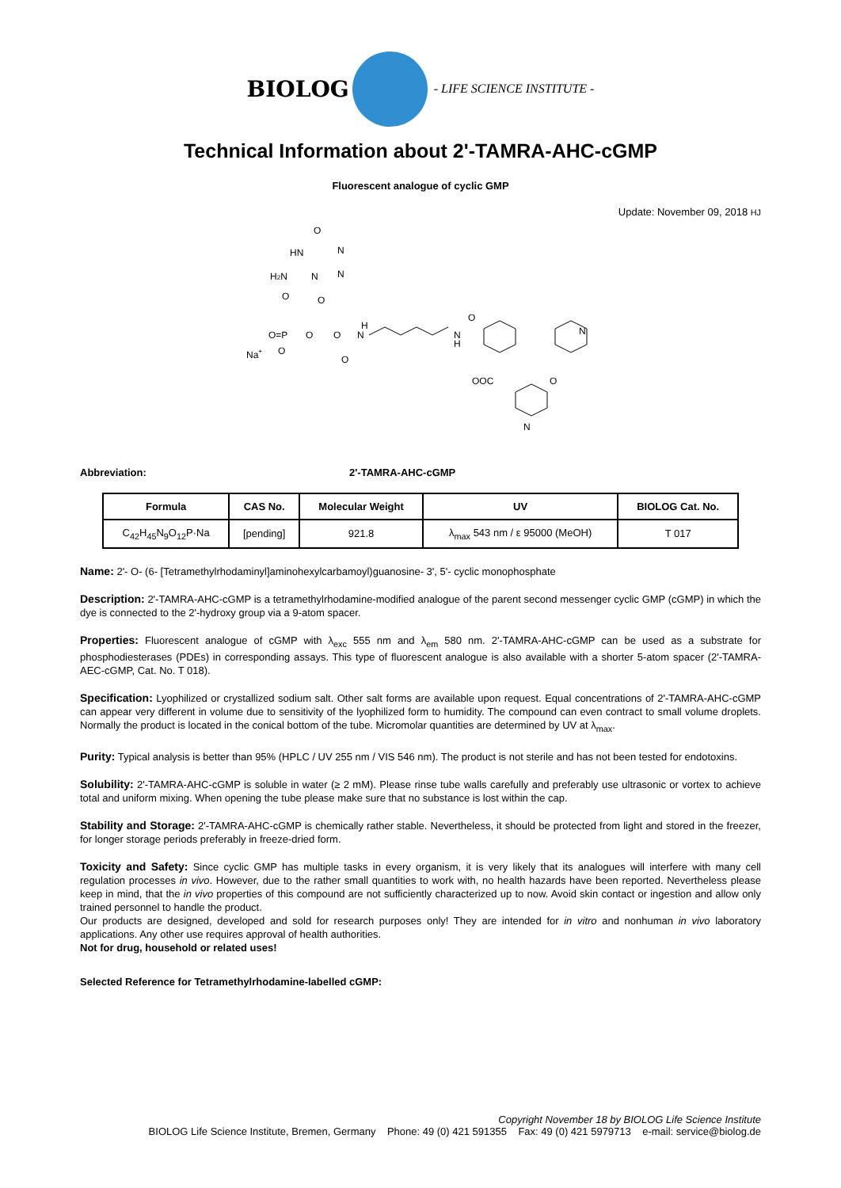BIOLOG
- LIFE SCIENCE INSTITUTE -
Technical Information about 2'-TAMRA-AHC-cGMP
Fluorescent analogue of cyclic GMP
Update: November 09, 2018 HJ
O
HN
N
H2N
N
N
O
O
O=P
O
O
H
N
Na+
O
O
N
H
O
OOC
O
N
N
Abbreviation: 2'-TAMRA-AHC-cGMP
| Formula | CAS No. | Molecular Weight | UV | BIOLOG Cat. No. |
| --- | --- | --- | --- | --- |
| C<sub>42</sub>H<sub>45</sub>N<sub>9</sub>O<sub>12</sub>P·Na | [pending] | 921.8 | λ<sub>max</sub> 543 nm / ε 95000 (MeOH) | T 017 |
Name: 2'- O- (6- [Tetramethylrhodaminyl]aminohexylcarbamoyl)guanosine- 3', 5'- cyclic monophosphate
Description: 2'-TAMRA-AHC-cGMP is a tetramethylrhodamine-modified analogue of the parent second messenger cyclic GMP (cGMP) in which the dye is connected to the 2'-hydroxy group via a 9-atom spacer.
Properties: Fluorescent analogue of cGMP with λ<sub>exc</sub> 555 nm and λ<sub>em</sub> 580 nm. 2'-TAMRA-AHC-cGMP can be used as a substrate for phosphodiesterases (PDEs) in corresponding assays. This type of fluorescent analogue is also available with a shorter 5-atom spacer (2'-TAMRA-AEC-cGMP, Cat. No. T 018).
Specification: Lyophilized or crystallized sodium salt. Other salt forms are available upon request. Equal concentrations of 2'-TAMRA-AHC-cGMP can appear very different in volume due to sensitivity of the lyophilized form to humidity. The compound can even contract to small volume droplets. Normally the product is located in the conical bottom of the tube. Micromolar quantities are determined by UV at λ<sub>max</sub>.
Purity: Typical analysis is better than 95% (HPLC / UV 255 nm / VIS 546 nm). The product is not sterile and has not been tested for endotoxins.
Solubility: 2'-TAMRA-AHC-cGMP is soluble in water (≥ 2 mM). Please rinse tube walls carefully and preferably use ultrasonic or vortex to achieve total and uniform mixing. When opening the tube please make sure that no substance is lost within the cap.
Stability and Storage: 2'-TAMRA-AHC-cGMP is chemically rather stable. Nevertheless, it should be protected from light and stored in the freezer, for longer storage periods preferably in freeze-dried form.
Toxicity and Safety: Since cyclic GMP has multiple tasks in every organism, it is very likely that its analogues will interfere with many cell regulation processes in vivo. However, due to the rather small quantities to work with, no health hazards have been reported. Nevertheless please keep in mind, that the in vivo properties of this compound are not sufficiently characterized up to now. Avoid skin contact or ingestion and allow only trained personnel to handle the product.
Our products are designed, developed and sold for research purposes only! They are intended for in vitro and nonhuman in vivo laboratory applications. Any other use requires approval of health authorities.
Not for drug, household or related uses!
Selected Reference for Tetramethylrhodamine-labelled cGMP:
Copyright November 18 by BIOLOG Life Science Institute
BIOLOG Life Science Institute, Bremen, Germany Phone: 49 (0) 421 591355 Fax: 49 (0) 421 5979713 e-mail: service@biolog.de